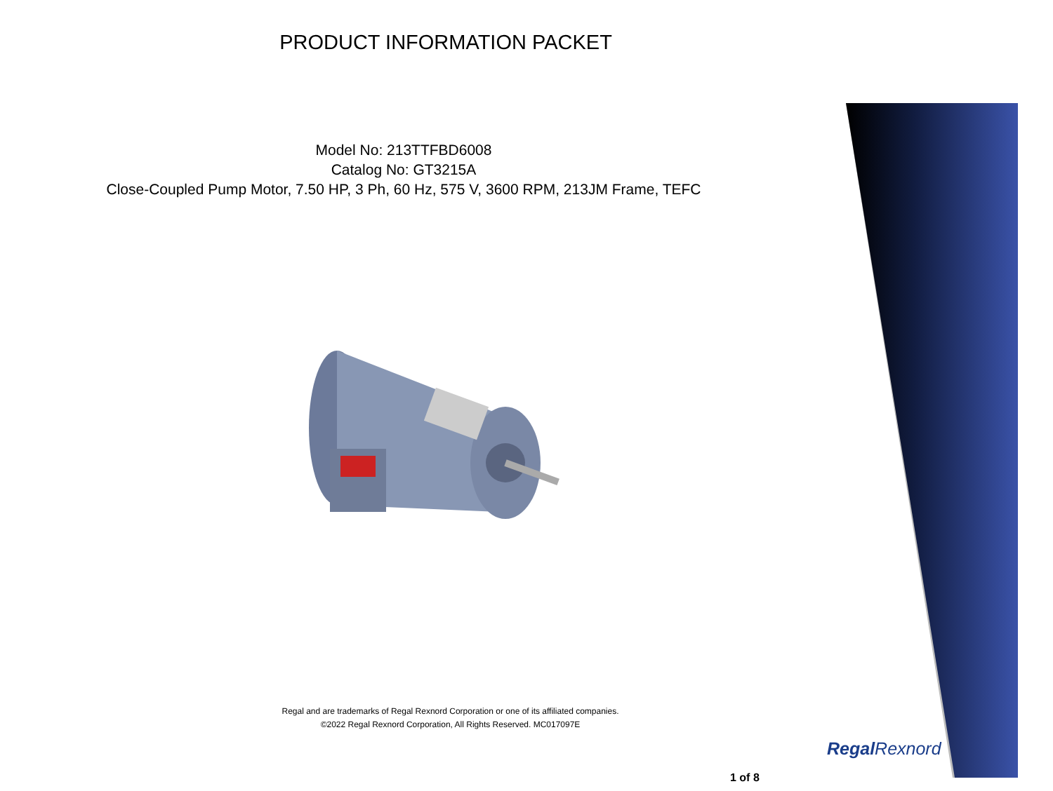PRODUCT INFORMATION PACKET
Model No: 213TTFBD6008
Catalog No: GT3215A
Close-Coupled Pump Motor, 7.50 HP, 3 Ph, 60 Hz, 575 V, 3600 RPM, 213JM Frame, TEFC
Regal and are trademarks of Regal Rexnord Corporation or one of its affiliated companies.
©2022 Regal Rexnord Corporation, All Rights Reserved. MC017097E
Regal Rexnord
1 of 8